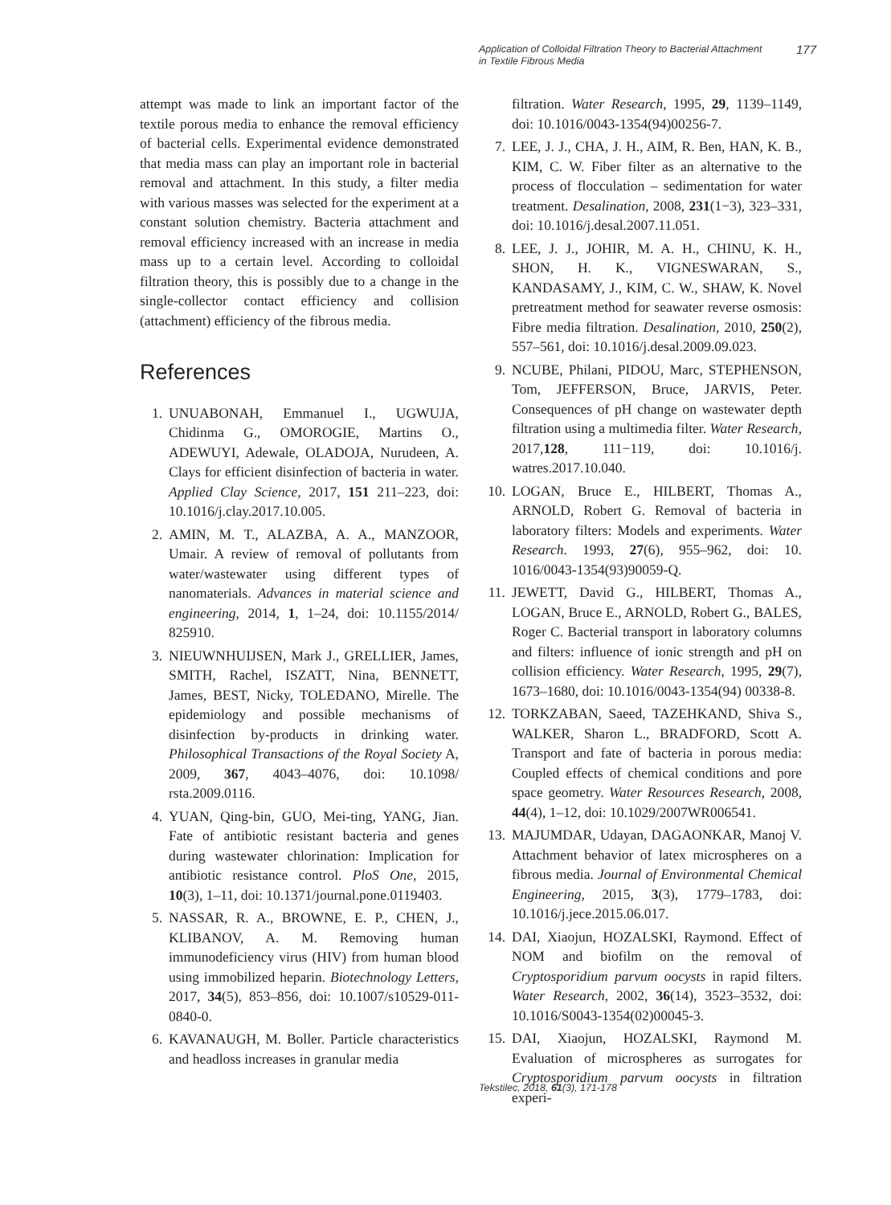Application of Colloidal Filtration Theory to Bacterial Attachment
in Textile Fibrous Media 177
attempt was made to link an important factor of the textile porous media to enhance the removal efficiency of bacterial cells. Experimental evidence demonstrated that media mass can play an important role in bacterial removal and attachment. In this study, a filter media with various masses was selected for the experiment at a constant solution chemistry. Bacteria attachment and removal efficiency increased with an increase in media mass up to a certain level. According to colloidal filtration theory, this is possibly due to a change in the single-collector contact efficiency and collision (attachment) efficiency of the fibrous media.
References
1. UNUABONAH, Emmanuel I., UGWUJA, Chidinma G., OMOROGIE, Martins O., ADEWUYI, Adewale, OLADOJA, Nurudeen, A. Clays for efficient disinfection of bacteria in water. Applied Clay Science, 2017, 151 211–223, doi: 10.1016/j.clay.2017.10.005.
2. AMIN, M. T., ALAZBA, A. A., MANZOOR, Umair. A review of removal of pollutants from water/wastewater using different types of nanomaterials. Advances in material science and engineering, 2014, 1, 1–24, doi: 10.1155/2014/ 825910.
3. NIEUWNHUIJSEN, Mark J., GRELLIER, James, SMITH, Rachel, ISZATT, Nina, BENNETT, James, BEST, Nicky, TOLEDANO, Mirelle. The epidemiology and possible mechanisms of disinfection by-products in drinking water. Philosophical Transactions of the Royal Society A, 2009, 367, 4043–4076, doi: 10.1098/ rsta.2009.0116.
4. YUAN, Qing-bin, GUO, Mei-ting, YANG, Jian. Fate of antibiotic resistant bacteria and genes during wastewater chlorination: Implication for antibiotic resistance control. PloS One, 2015, 10(3), 1–11, doi: 10.1371/journal.pone.0119403.
5. NASSAR, R. A., BROWNE, E. P., CHEN, J., KLIBANOV, A. M. Removing human immunodeficiency virus (HIV) from human blood using immobilized heparin. Biotechnology Letters, 2017, 34(5), 853–856, doi: 10.1007/s10529-011-0840-0.
6. KAVANAUGH, M. Boller. Particle characteristics and headloss increases in granular media
filtration. Water Research, 1995, 29, 1139–1149, doi: 10.1016/0043-1354(94)00256-7.
7. LEE, J. J., CHA, J. H., AIM, R. Ben, HAN, K. B., KIM, C. W. Fiber filter as an alternative to the process of flocculation – sedimentation for water treatment. Desalination, 2008, 231(1−3), 323–331, doi: 10.1016/j.desal.2007.11.051.
8. LEE, J. J., JOHIR, M. A. H., CHINU, K. H., SHON, H. K., VIGNESWARAN, S., KANDASAMY, J., KIM, C. W., SHAW, K. Novel pretreatment method for seawater reverse osmosis: Fibre media filtration. Desalination, 2010, 250(2), 557–561, doi: 10.1016/j.desal.2009.09.023.
9. NCUBE, Philani, PIDOU, Marc, STEPHENSON, Tom, JEFFERSON, Bruce, JARVIS, Peter. Consequences of pH change on wastewater depth filtration using a multimedia filter. Water Research, 2017,128, 111−119, doi: 10.1016/j. watres.2017.10.040.
10. LOGAN, Bruce E., HILBERT, Thomas A., ARNOLD, Robert G. Removal of bacteria in laboratory filters: Models and experiments. Water Research. 1993, 27(6), 955–962, doi: 10. 1016/0043-1354(93)90059-Q.
11. JEWETT, David G., HILBERT, Thomas A., LOGAN, Bruce E., ARNOLD, Robert G., BALES, Roger C. Bacterial transport in laboratory columns and filters: influence of ionic strength and pH on collision efficiency. Water Research, 1995, 29(7), 1673–1680, doi: 10.1016/0043-1354(94) 00338-8.
12. TORKZABAN, Saeed, TAZEHKAND, Shiva S., WALKER, Sharon L., BRADFORD, Scott A. Transport and fate of bacteria in porous media: Coupled effects of chemical conditions and pore space geometry. Water Resources Research, 2008, 44(4), 1–12, doi: 10.1029/2007WR006541.
13. MAJUMDAR, Udayan, DAGAONKAR, Manoj V. Attachment behavior of latex microspheres on a fibrous media. Journal of Environmental Chemical Engineering, 2015, 3(3), 1779–1783, doi: 10.1016/j.jece.2015.06.017.
14. DAI, Xiaojun, HOZALSKI, Raymond. Effect of NOM and biofilm on the removal of Cryptosporidium parvum oocysts in rapid filters. Water Research, 2002, 36(14), 3523–3532, doi: 10.1016/S0043-1354(02)00045-3.
15. DAI, Xiaojun, HOZALSKI, Raymond M. Evaluation of microspheres as surrogates for Cryptosporidium parvum oocysts in filtration experi-
Tekstilec, 2018, 61(3), 171-178